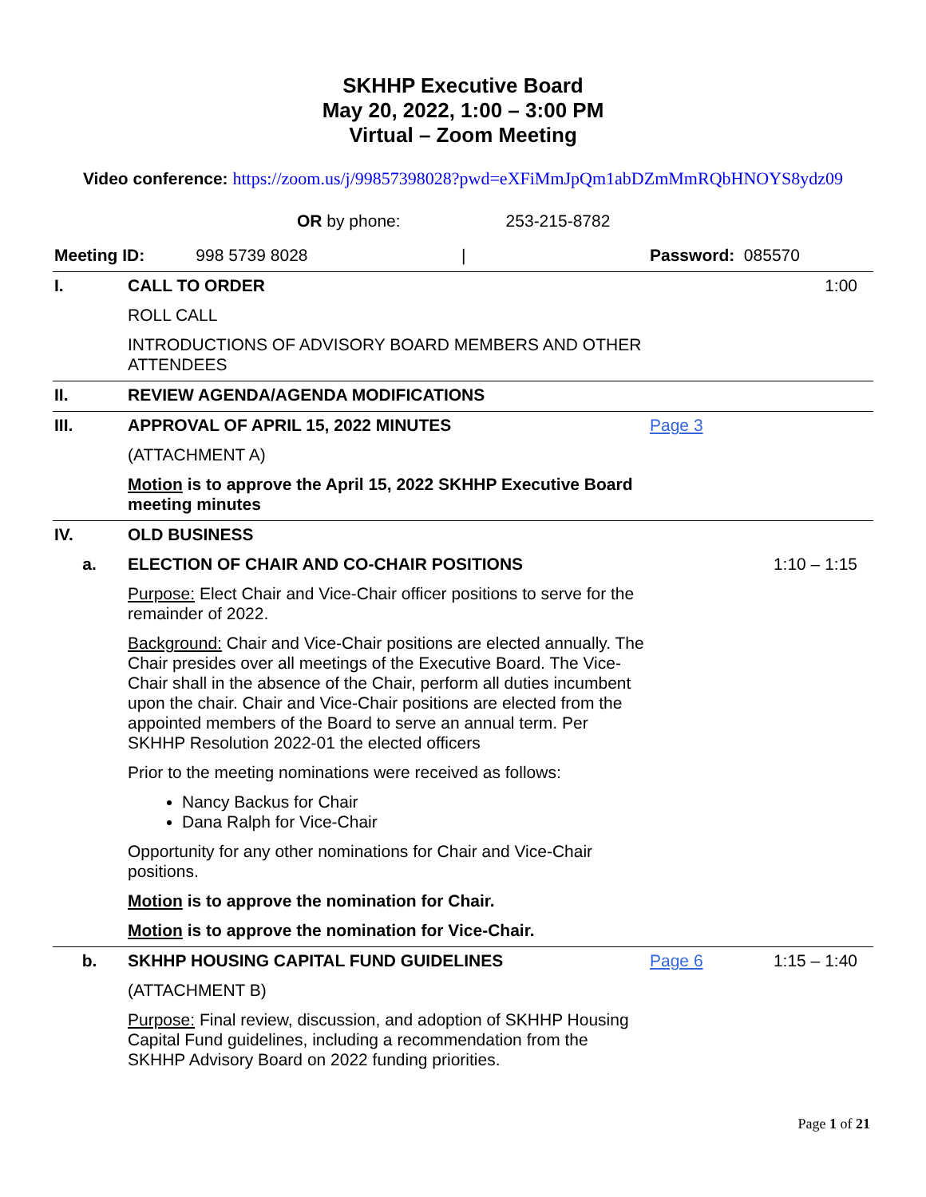SKHHP Executive Board
May 20, 2022, 1:00 – 3:00 PM
Virtual – Zoom Meeting
Video conference: https://zoom.us/j/99857398028?pwd=eXFiMmJpQm1abDZmMmRQbHNOYS8ydz09
OR by phone: 253-215-8782
| Meeting ID: 998 5739 8028 / | | Password: 085570 | |
| I. | CALL TO ORDER | | 1:00 |
| | ROLL CALL | | |
| | INTRODUCTIONS OF ADVISORY BOARD MEMBERS AND OTHER ATTENDEES | | |
| II. | REVIEW AGENDA/AGENDA MODIFICATIONS | | |
| III. | APPROVAL OF APRIL 15, 2022 MINUTES | Page 3 | |
| | (ATTACHMENT A) | | |
| | Motion is to approve the April 15, 2022 SKHHP Executive Board meeting minutes | | |
| IV. | OLD BUSINESS | | |
| a. | ELECTION OF CHAIR AND CO-CHAIR POSITIONS | | 1:10 – 1:15 |
| | Purpose: Elect Chair and Vice-Chair officer positions to serve for the remainder of 2022. | | |
| | Background: Chair and Vice-Chair positions are elected annually. The Chair presides over all meetings of the Executive Board. The Vice-Chair shall in the absence of the Chair, perform all duties incumbent upon the chair. Chair and Vice-Chair positions are elected from the appointed members of the Board to serve an annual term. Per SKHHP Resolution 2022-01 the elected officers | | |
| | Prior to the meeting nominations were received as follows: Nancy Backus for Chair Dana Ralph for Vice-Chair | | |
| | Opportunity for any other nominations for Chair and Vice-Chair positions. | | |
| | Motion is to approve the nomination for Chair. | | |
| | Motion is to approve the nomination for Vice-Chair. | | |
| b. | SKHHP HOUSING CAPITAL FUND GUIDELINES | Page 6 | 1:15 – 1:40 |
| | (ATTACHMENT B) | | |
| | Purpose: Final review, discussion, and adoption of SKHHP Housing Capital Fund guidelines, including a recommendation from the SKHHP Advisory Board on 2022 funding priorities. | | |
Page 1 of 21